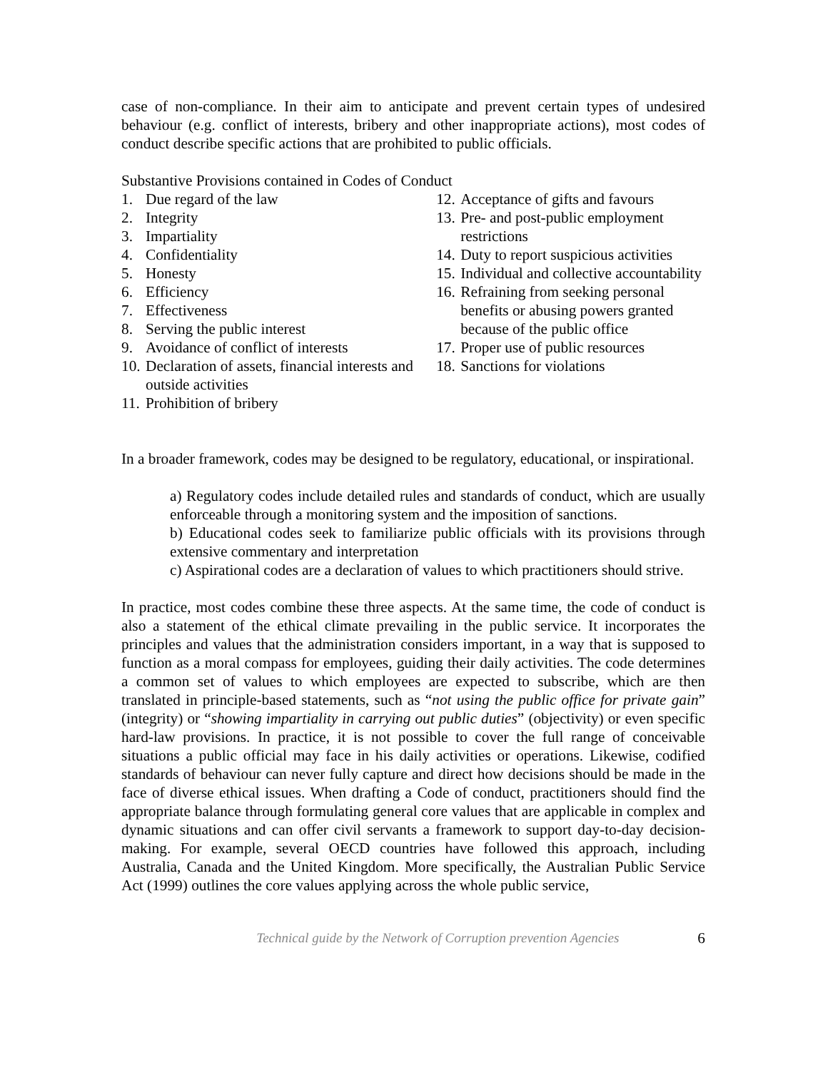case of non-compliance. In their aim to anticipate and prevent certain types of undesired behaviour (e.g. conflict of interests, bribery and other inappropriate actions), most codes of conduct describe specific actions that are prohibited to public officials.
Substantive Provisions contained in Codes of Conduct
1. Due regard of the law
2. Integrity
3. Impartiality
4. Confidentiality
5. Honesty
6. Efficiency
7. Effectiveness
8. Serving the public interest
9. Avoidance of conflict of interests
10. Declaration of assets, financial interests and outside activities
11. Prohibition of bribery
12. Acceptance of gifts and favours
13. Pre- and post-public employment restrictions
14. Duty to report suspicious activities
15. Individual and collective accountability
16. Refraining from seeking personal benefits or abusing powers granted because of the public office
17. Proper use of public resources
18. Sanctions for violations
In a broader framework, codes may be designed to be regulatory, educational, or inspirational.
a) Regulatory codes include detailed rules and standards of conduct, which are usually enforceable through a monitoring system and the imposition of sanctions.
b) Educational codes seek to familiarize public officials with its provisions through extensive commentary and interpretation
c) Aspirational codes are a declaration of values to which practitioners should strive.
In practice, most codes combine these three aspects. At the same time, the code of conduct is also a statement of the ethical climate prevailing in the public service. It incorporates the principles and values that the administration considers important, in a way that is supposed to function as a moral compass for employees, guiding their daily activities. The code determines a common set of values to which employees are expected to subscribe, which are then translated in principle-based statements, such as “not using the public office for private gain” (integrity) or “showing impartiality in carrying out public duties” (objectivity) or even specific hard-law provisions. In practice, it is not possible to cover the full range of conceivable situations a public official may face in his daily activities or operations. Likewise, codified standards of behaviour can never fully capture and direct how decisions should be made in the face of diverse ethical issues. When drafting a Code of conduct, practitioners should find the appropriate balance through formulating general core values that are applicable in complex and dynamic situations and can offer civil servants a framework to support day-to-day decision-making. For example, several OECD countries have followed this approach, including Australia, Canada and the United Kingdom. More specifically, the Australian Public Service Act (1999) outlines the core values applying across the whole public service,
Technical guide by the Network of Corruption prevention Agencies 6